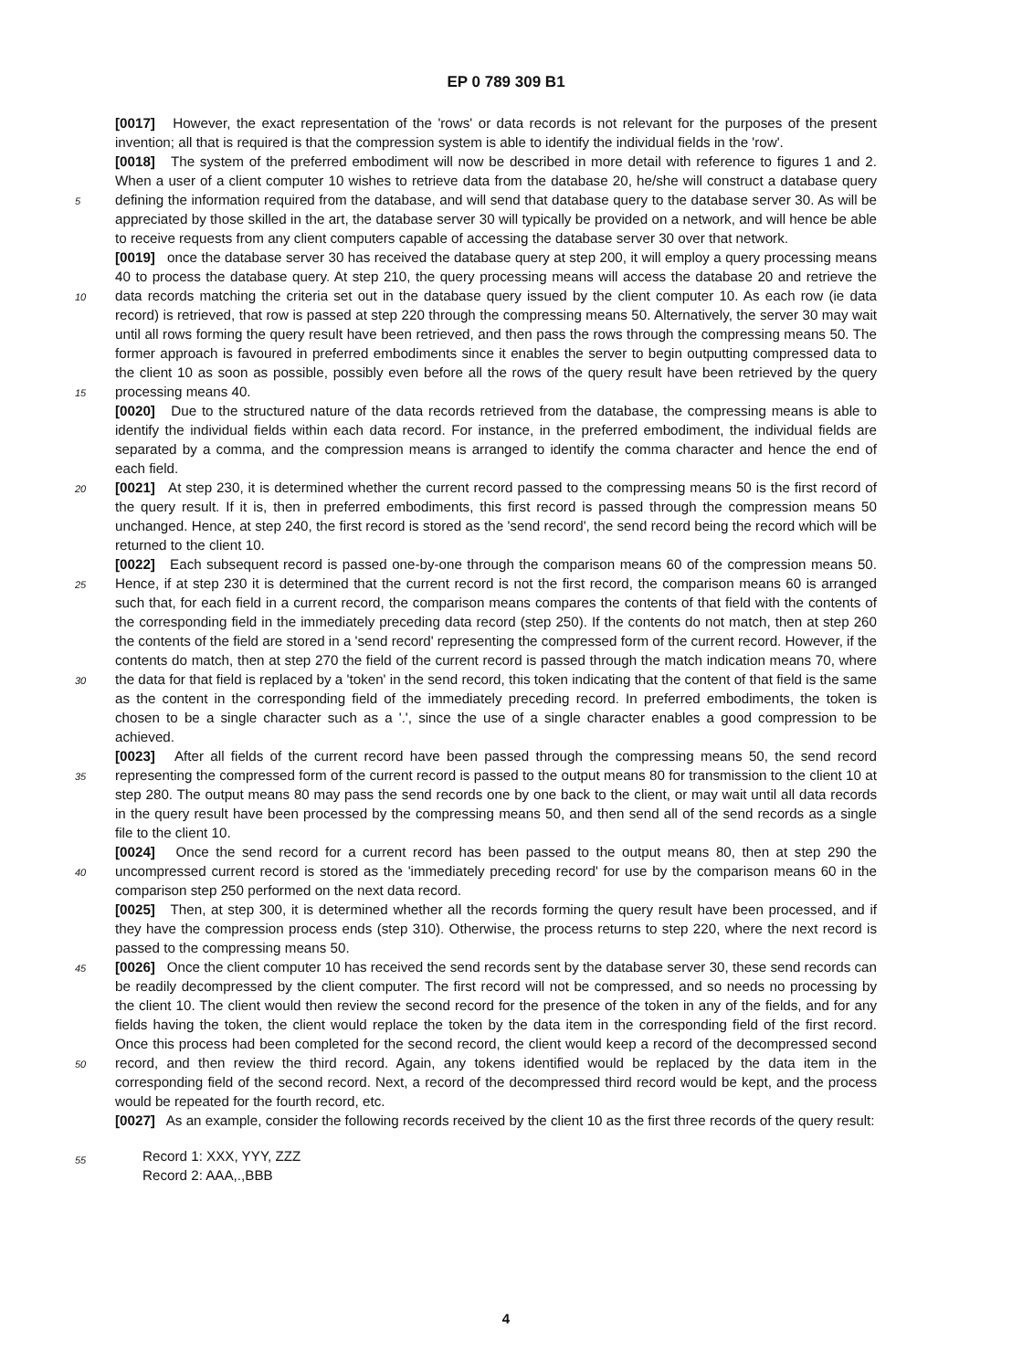EP 0 789 309 B1
[0017] However, the exact representation of the 'rows' or data records is not relevant for the purposes of the present invention; all that is required is that the compression system is able to identify the individual fields in the 'row'.
[0018] The system of the preferred embodiment will now be described in more detail with reference to figures 1 and 2. When a user of a client computer 10 wishes to retrieve data from the database 20, he/she will construct a database
5
query defining the information required from the database, and will send that database query to the database server 30. As will be appreciated by those skilled in the art, the database server 30 will typically be provided on a network, and will hence be able to receive requests from any client computers capable of accessing the database server 30 over that network.
[0019] once the database server 30 has received the database query at step 200, it will employ a query processing
10
means 40 to process the database query. At step 210, the query processing means will access the database 20 and retrieve the data records matching the criteria set out in the database query issued by the client computer 10. As each row (ie data record) is retrieved, that row is passed at step 220 through the compressing means 50. Alternatively, the server 30 may wait until all rows forming the query result have been retrieved, and then pass the rows through the compressing means 50. The former approach is favoured in preferred embodiments since it enables the server to
15
begin outputting compressed data to the client 10 as soon as possible, possibly even before all the rows of the query result have been retrieved by the query processing means 40.
[0020] Due to the structured nature of the data records retrieved from the database, the compressing means is able to identify the individual fields within each data record. For instance, in the preferred embodiment, the individual fields are separated by a comma, and the compression means is arranged to identify the comma character and hence the
20
end of each field.
[0021] At step 230, it is determined whether the current record passed to the compressing means 50 is the first record of the query result. If it is, then in preferred embodiments, this first record is passed through the compression means 50 unchanged. Hence, at step 240, the first record is stored as the 'send record', the send record being the record which will be returned to the client 10.
25
[0022] Each subsequent record is passed one-by-one through the comparison means 60 of the compression means 50. Hence, if at step 230 it is determined that the current record is not the first record, the comparison means 60 is arranged such that, for each field in a current record, the comparison means compares the contents of that field with the contents of the corresponding field in the immediately preceding data record (step 250). If the contents do not match, then at step 260 the contents of the field are stored in a 'send record' representing the compressed form of the
30
current record. However, if the contents do match, then at step 270 the field of the current record is passed through the match indication means 70, where the data for that field is replaced by a 'token' in the send record, this token indicating that the content of that field is the same as the content in the corresponding field of the immediately preceding record. In preferred embodiments, the token is chosen to be a single character such as a '.', since the use of a single character enables a good compression to be achieved.
35
[0023] After all fields of the current record have been passed through the compressing means 50, the send record representing the compressed form of the current record is passed to the output means 80 for transmission to the client 10 at step 280. The output means 80 may pass the send records one by one back to the client, or may wait until all data records in the query result have been processed by the compressing means 50, and then send all of the send records as a single file to the client 10.
40
[0024] Once the send record for a current record has been passed to the output means 80, then at step 290 the uncompressed current record is stored as the 'immediately preceding record' for use by the comparison means 60 in the comparison step 250 performed on the next data record.
[0025] Then, at step 300, it is determined whether all the records forming the query result have been processed, and if they have the compression process ends (step 310). Otherwise, the process returns to step 220, where the next
45
record is passed to the compressing means 50.
[0026] Once the client computer 10 has received the send records sent by the database server 30, these send records can be readily decompressed by the client computer. The first record will not be compressed, and so needs no processing by the client 10. The client would then review the second record for the presence of the token in any of the fields, and for any fields having the token, the client would replace the token by the data item in the corresponding
50
field of the first record. Once this process had been completed for the second record, the client would keep a record of the decompressed second record, and then review the third record. Again, any tokens identified would be replaced by the data item in the corresponding field of the second record. Next, a record of the decompressed third record would be kept, and the process would be repeated for the fourth record, etc.
[0027] As an example, consider the following records received by the client 10 as the first three records of the query
55
result:
Record 1: XXX, YYY, ZZZ
Record 2: AAA,.,BBB
4